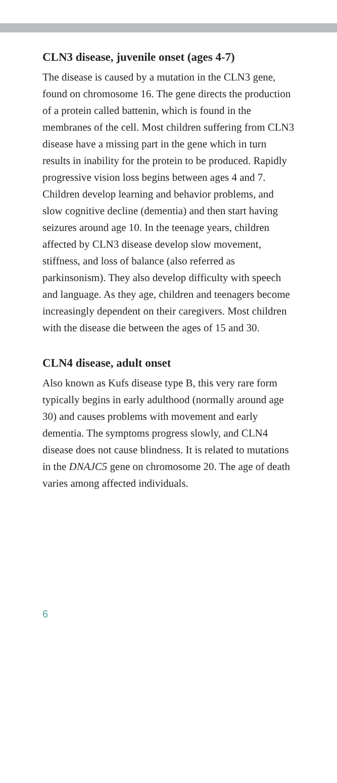CLN3 disease, juvenile onset (ages 4-7)
The disease is caused by a mutation in the CLN3 gene, found on chromosome 16. The gene directs the production of a protein called battenin, which is found in the membranes of the cell. Most children suffering from CLN3 disease have a missing part in the gene which in turn results in inability for the protein to be produced. Rapidly progressive vision loss begins between ages 4 and 7. Children develop learning and behavior problems, and slow cognitive decline (dementia) and then start having seizures around age 10. In the teenage years, children affected by CLN3 disease develop slow movement, stiffness, and loss of balance (also referred as parkinsonism). They also develop difficulty with speech and language. As they age, children and teenagers become increasingly dependent on their caregivers. Most children with the disease die between the ages of 15 and 30.
CLN4 disease, adult onset
Also known as Kufs disease type B, this very rare form typically begins in early adulthood (normally around age 30) and causes problems with movement and early dementia. The symptoms progress slowly, and CLN4 disease does not cause blindness. It is related to mutations in the DNAJC5 gene on chromosome 20. The age of death varies among affected individuals.
6